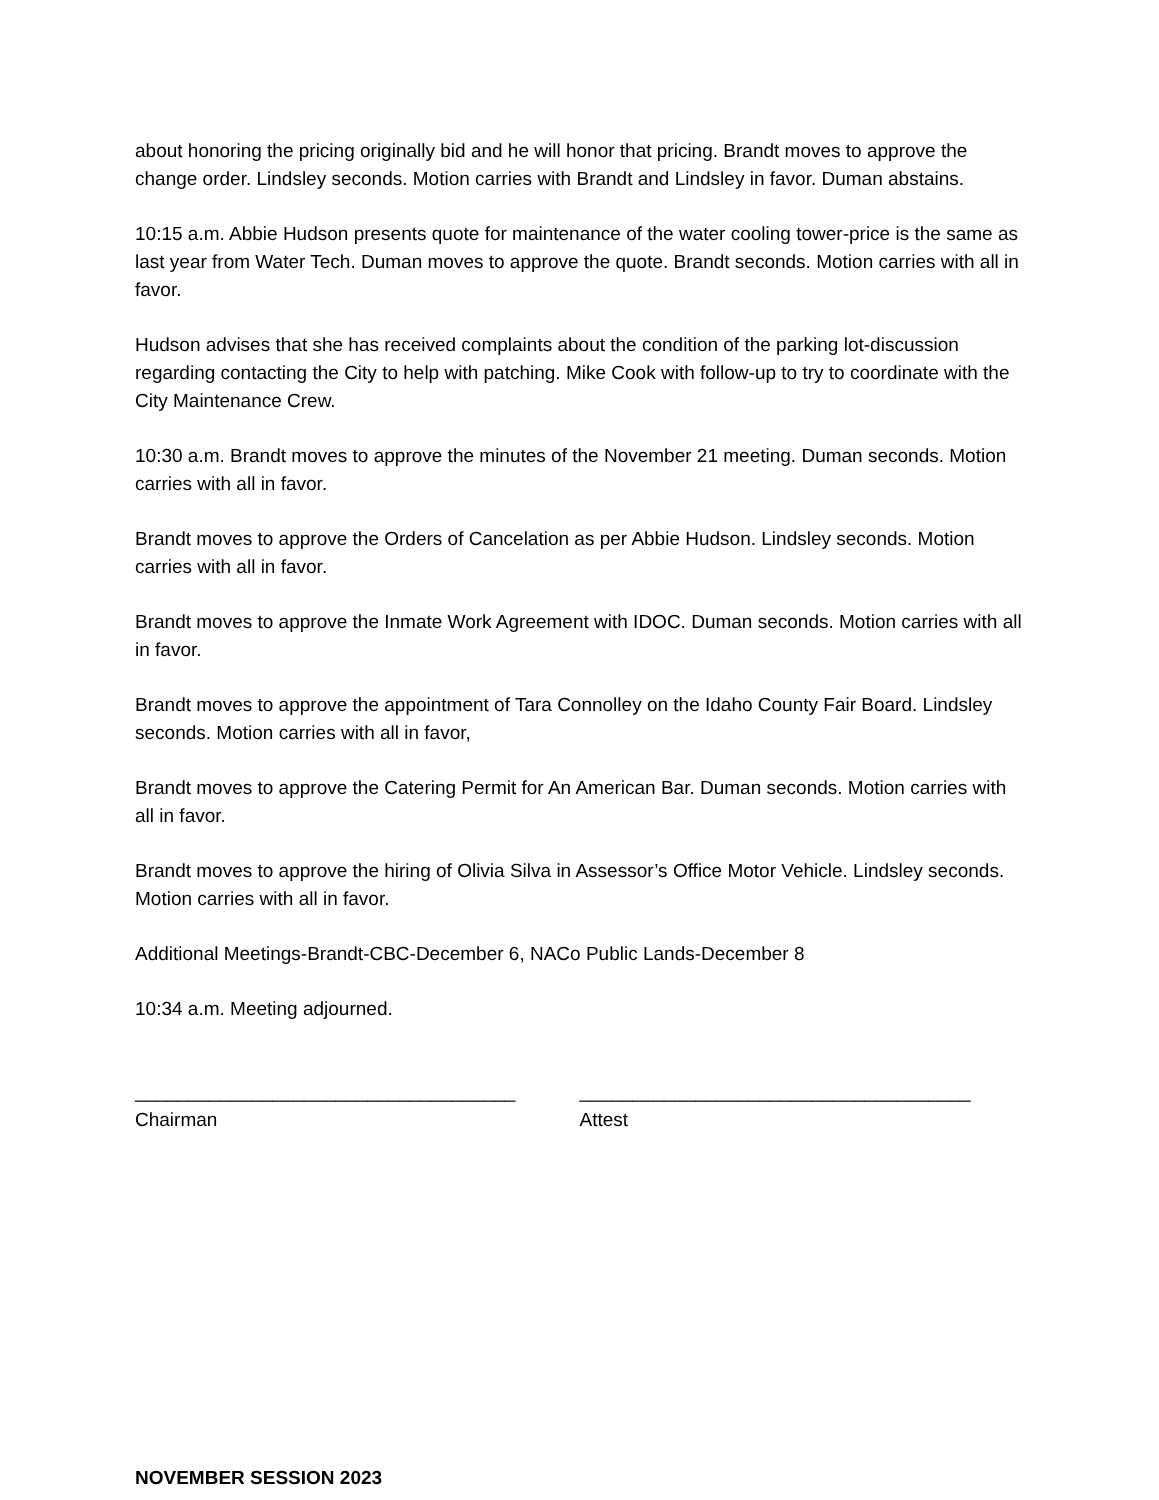about honoring the pricing originally bid and he will honor that pricing. Brandt moves to approve the change order. Lindsley seconds. Motion carries with Brandt and Lindsley in favor. Duman abstains.
10:15 a.m. Abbie Hudson presents quote for maintenance of the water cooling tower-price is the same as last year from Water Tech. Duman moves to approve the quote. Brandt seconds. Motion carries with all in favor.
Hudson advises that she has received complaints about the condition of the parking lot-discussion regarding contacting the City to help with patching. Mike Cook with follow-up to try to coordinate with the City Maintenance Crew.
10:30 a.m. Brandt moves to approve the minutes of the November 21 meeting. Duman seconds. Motion carries with all in favor.
Brandt moves to approve the Orders of Cancelation as per Abbie Hudson. Lindsley seconds. Motion carries with all in favor.
Brandt moves to approve the Inmate Work Agreement with IDOC. Duman seconds. Motion carries with all in favor.
Brandt moves to approve the appointment of Tara Connolley on the Idaho County Fair Board. Lindsley seconds. Motion carries with all in favor,
Brandt moves to approve the Catering Permit for An American Bar. Duman seconds. Motion carries with all in favor.
Brandt moves to approve the hiring of Olivia Silva in Assessor’s Office Motor Vehicle. Lindsley seconds. Motion carries with all in favor.
Additional Meetings-Brandt-CBC-December 6, NACo Public Lands-December 8
10:34 a.m. Meeting adjourned.
____________________________________
Chairman
_____________________________________
Attest
NOVEMBER SESSION 2023